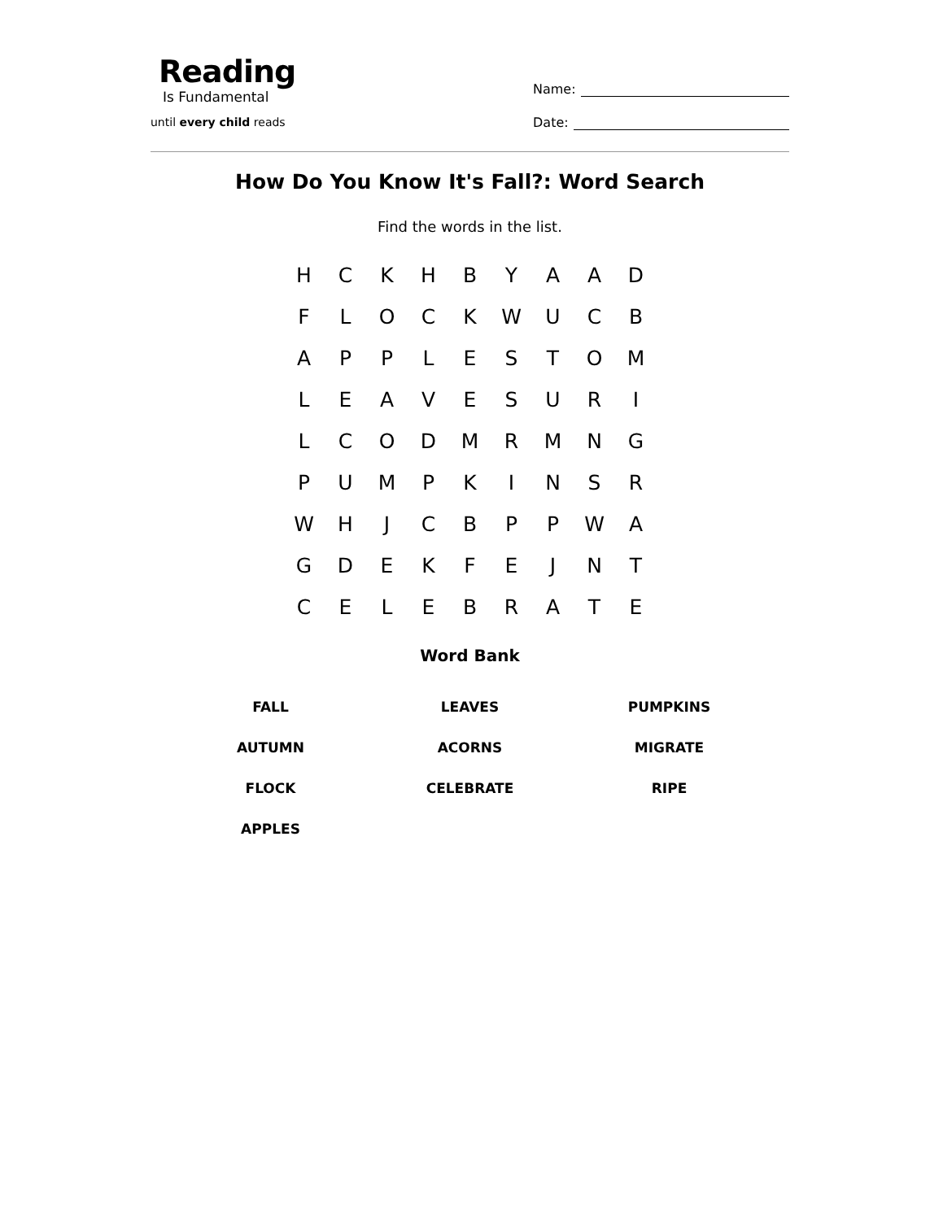Reading
Is Fundamental
until every child reads
Name:
Date:
How Do You Know It's Fall?: Word Search
Find the words in the list.
| H | C | K | H | B | Y | A | A | D |
| F | L | O | C | K | W | U | C | B |
| A | P | P | L | E | S | T | O | M |
| L | E | A | V | E | S | U | R | I |
| L | C | O | D | M | R | M | N | G |
| P | U | M | P | K | I | N | S | R |
| W | H | J | C | B | P | P | W | A |
| G | D | E | K | F | E | J | N | T |
| C | E | L | E | B | R | A | T | E |
Word Bank
| FALL | LEAVES | PUMPKINS |
| AUTUMN | ACORNS | MIGRATE |
| FLOCK | CELEBRATE | RIPE |
| APPLES | | |